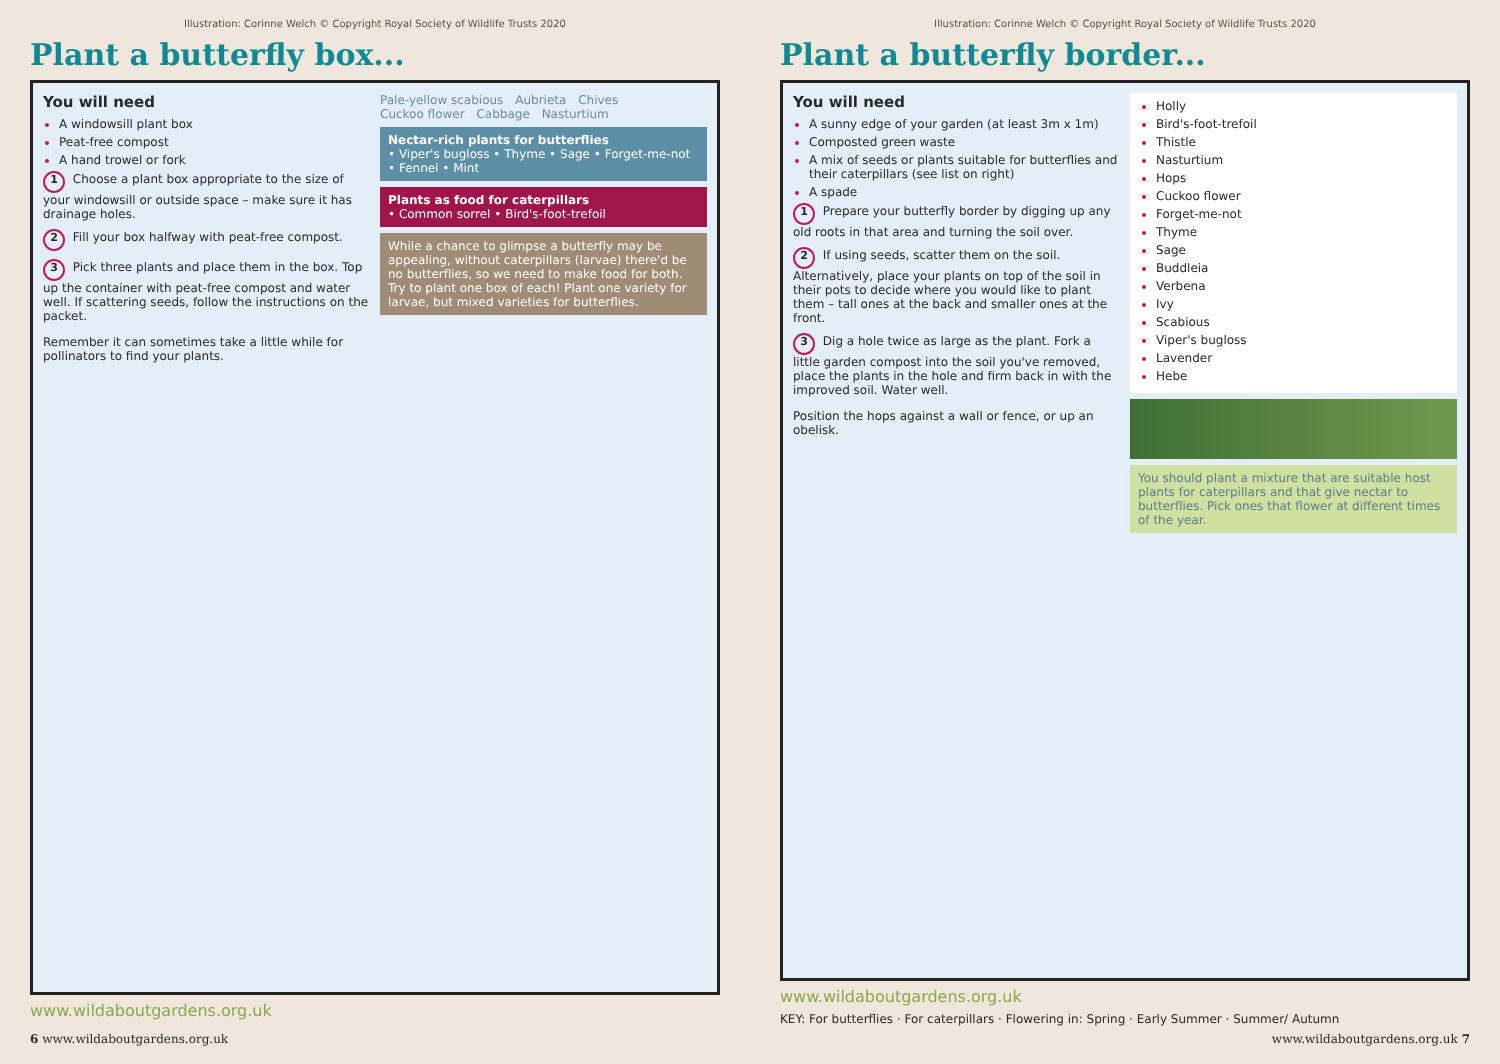Illustration: Corinne Welch © Copyright Royal Society of Wildlife Trusts 2020
Plant a butterfly box...
You will need
A windowsill plant box
Peat-free compost
A hand trowel or fork
1 Choose a plant box appropriate to the size of your windowsill or outside space – make sure it has drainage holes.
2 Fill your box halfway with peat-free compost.
3 Pick three plants and place them in the box. Top up the container with peat-free compost and water well. If scattering seeds, follow the instructions on the packet.
Remember it can sometimes take a little while for pollinators to find your plants.
Pale-yellow scabious Aubrieta Chives Cuckoo flower Cabbage Nasturtium
Nectar-rich plants for butterflies
• Viper's bugloss • Thyme • Sage • Forget-me-not • Fennel • Mint
Plants as food for caterpillars
• Common sorrel • Bird's-foot-trefoil
While a chance to glimpse a butterfly may be appealing, without caterpillars (larvae) there'd be no butterflies, so we need to make food for both. Try to plant one box of each! Plant one variety for larvae, but mixed varieties for butterflies.
www.wildaboutgardens.org.uk
6 www.wildaboutgardens.org.uk
Illustration: Corinne Welch © Copyright Royal Society of Wildlife Trusts 2020
Plant a butterfly border...
You will need
A sunny edge of your garden (at least 3m x 1m)
Composted green waste
A mix of seeds or plants suitable for butterflies and their caterpillars (see list on right)
A spade
1 Prepare your butterfly border by digging up any old roots in that area and turning the soil over.
2 If using seeds, scatter them on the soil. Alternatively, place your plants on top of the soil in their pots to decide where you would like to plant them – tall ones at the back and smaller ones at the front.
3 Dig a hole twice as large as the plant. Fork a little garden compost into the soil you've removed, place the plants in the hole and firm back in with the improved soil. Water well.
Position the hops against a wall or fence, or up an obelisk.
Holly
Bird's-foot-trefoil
Thistle
Nasturtium
Hops
Cuckoo flower
Forget-me-not
Thyme
Sage
Buddleia
Verbena
Ivy
Scabious
Viper's bugloss
Lavender
Hebe
You should plant a mixture that are suitable host plants for caterpillars and that give nectar to butterflies. Pick ones that flower at different times of the year.
www.wildaboutgardens.org.uk
KEY: For butterflies · For caterpillars · Flowering in: Spring · Early Summer · Summer/ Autumn
www.wildaboutgardens.org.uk 7